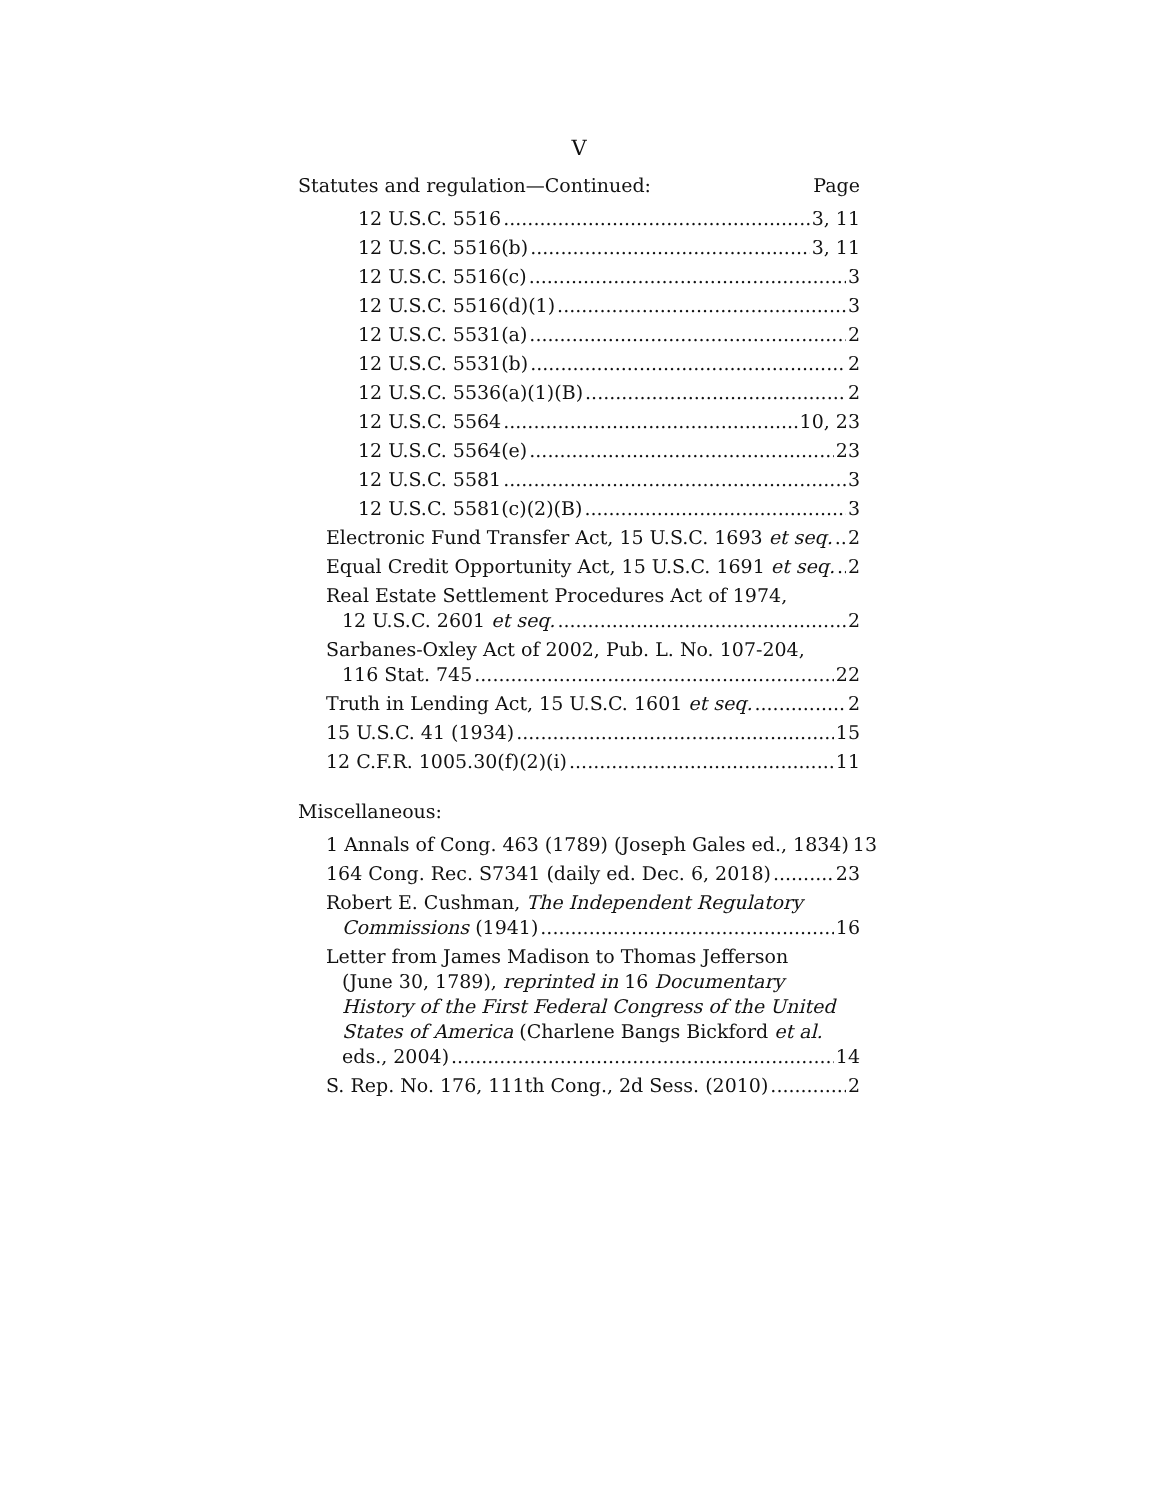V
Statutes and regulation—Continued: Page
12 U.S.C. 5516 3, 11
12 U.S.C. 5516(b) 3, 11
12 U.S.C. 5516(c) 3
12 U.S.C. 5516(d)(1) 3
12 U.S.C. 5531(a) 2
12 U.S.C. 5531(b) 2
12 U.S.C. 5536(a)(1)(B) 2
12 U.S.C. 5564 10, 23
12 U.S.C. 5564(e) 23
12 U.S.C. 5581 3
12 U.S.C. 5581(c)(2)(B) 3
Electronic Fund Transfer Act, 15 U.S.C. 1693 et seq. 2
Equal Credit Opportunity Act, 15 U.S.C. 1691 et seq. 2
Real Estate Settlement Procedures Act of 1974,
12 U.S.C. 2601 et seq. 2
Sarbanes-Oxley Act of 2002, Pub. L. No. 107-204,
116 Stat. 745 22
Truth in Lending Act, 15 U.S.C. 1601 et seq. 2
15 U.S.C. 41 (1934) 15
12 C.F.R. 1005.30(f)(2)(i) 11
Miscellaneous:
1 Annals of Cong. 463 (1789) (Joseph Gales ed., 1834) 13
164 Cong. Rec. S7341 (daily ed. Dec. 6, 2018) 23
Robert E. Cushman, The Independent Regulatory
Commissions (1941) 16
Letter from James Madison to Thomas Jefferson
(June 30, 1789), reprinted in 16 Documentary
History of the First Federal Congress of the United
States of America (Charlene Bangs Bickford et al.
eds., 2004) 14
S. Rep. No. 176, 111th Cong., 2d Sess. (2010) 2